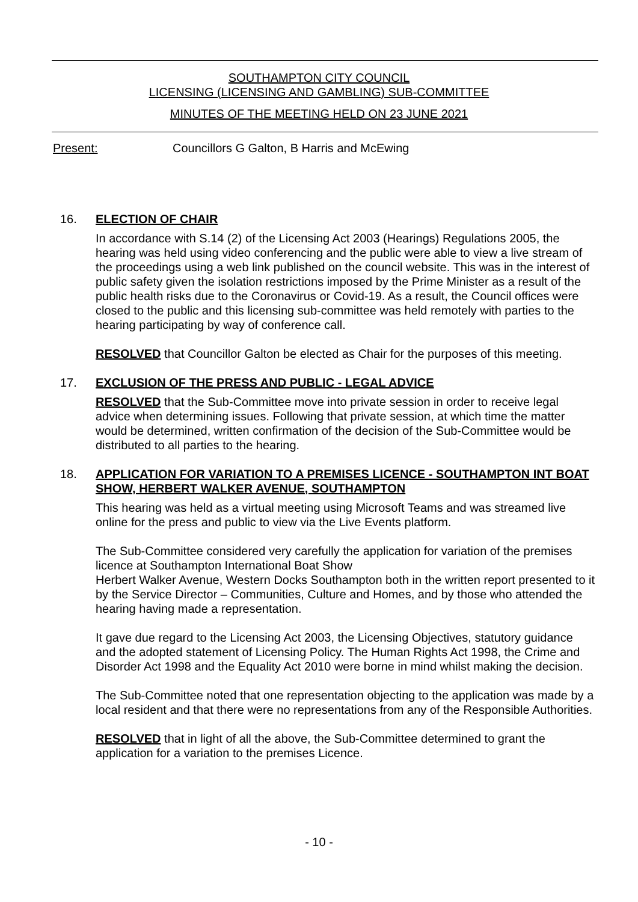SOUTHAMPTON CITY COUNCIL
LICENSING (LICENSING AND GAMBLING) SUB-COMMITTEE
MINUTES OF THE MEETING HELD ON 23 JUNE 2021
Present: Councillors G Galton, B Harris and McEwing
16. ELECTION OF CHAIR
In accordance with S.14 (2) of the Licensing Act 2003 (Hearings) Regulations 2005, the hearing was held using video conferencing and the public were able to view a live stream of the proceedings using a web link published on the council website. This was in the interest of public safety given the isolation restrictions imposed by the Prime Minister as a result of the public health risks due to the Coronavirus or Covid-19. As a result, the Council offices were closed to the public and this licensing sub-committee was held remotely with parties to the hearing participating by way of conference call.
RESOLVED that Councillor Galton be elected as Chair for the purposes of this meeting.
17. EXCLUSION OF THE PRESS AND PUBLIC - LEGAL ADVICE
RESOLVED that the Sub-Committee move into private session in order to receive legal advice when determining issues. Following that private session, at which time the matter would be determined, written confirmation of the decision of the Sub-Committee would be distributed to all parties to the hearing.
18. APPLICATION FOR VARIATION TO A PREMISES LICENCE - SOUTHAMPTON INT BOAT SHOW, HERBERT WALKER AVENUE, SOUTHAMPTON
This hearing was held as a virtual meeting using Microsoft Teams and was streamed live online for the press and public to view via the Live Events platform.
The Sub-Committee considered very carefully the application for variation of the premises licence at Southampton International Boat Show
Herbert Walker Avenue, Western Docks Southampton both in the written report presented to it by the Service Director – Communities, Culture and Homes, and by those who attended the hearing having made a representation.
It gave due regard to the Licensing Act 2003, the Licensing Objectives, statutory guidance and the adopted statement of Licensing Policy. The Human Rights Act 1998, the Crime and Disorder Act 1998 and the Equality Act 2010 were borne in mind whilst making the decision.
The Sub-Committee noted that one representation objecting to the application was made by a local resident and that there were no representations from any of the Responsible Authorities.
RESOLVED that in light of all the above, the Sub-Committee determined to grant the application for a variation to the premises Licence.
- 10 -